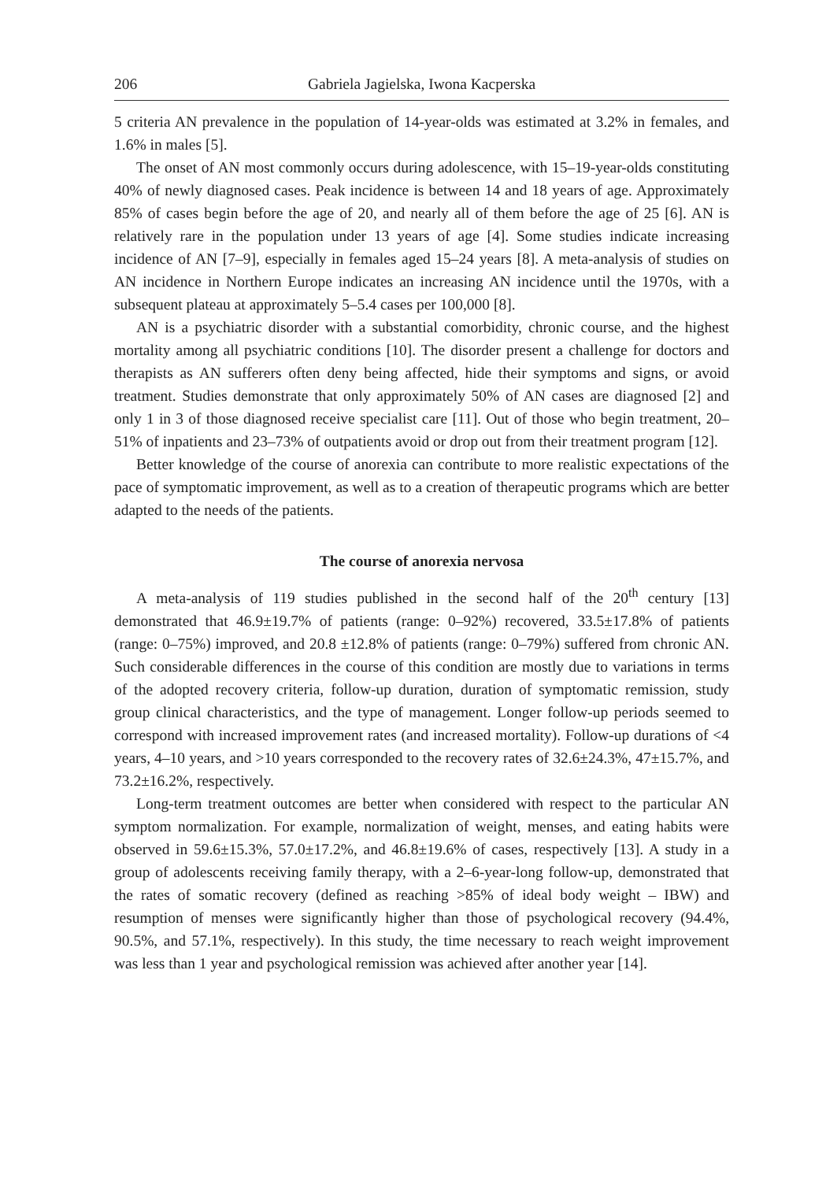206 Gabriela Jagielska, Iwona Kacperska
5 criteria AN prevalence in the population of 14-year-olds was estimated at 3.2% in females, and 1.6% in males [5].
The onset of AN most commonly occurs during adolescence, with 15–19-year-olds constituting 40% of newly diagnosed cases. Peak incidence is between 14 and 18 years of age. Approximately 85% of cases begin before the age of 20, and nearly all of them before the age of 25 [6]. AN is relatively rare in the population under 13 years of age [4]. Some studies indicate increasing incidence of AN [7–9], especially in females aged 15–24 years [8]. A meta-analysis of studies on AN incidence in Northern Europe indicates an increasing AN incidence until the 1970s, with a subsequent plateau at approximately 5–5.4 cases per 100,000 [8].
AN is a psychiatric disorder with a substantial comorbidity, chronic course, and the highest mortality among all psychiatric conditions [10]. The disorder present a challenge for doctors and therapists as AN sufferers often deny being affected, hide their symptoms and signs, or avoid treatment. Studies demonstrate that only approximately 50% of AN cases are diagnosed [2] and only 1 in 3 of those diagnosed receive specialist care [11]. Out of those who begin treatment, 20–51% of inpatients and 23–73% of outpatients avoid or drop out from their treatment program [12].
Better knowledge of the course of anorexia can contribute to more realistic expectations of the pace of symptomatic improvement, as well as to a creation of therapeutic programs which are better adapted to the needs of the patients.
The course of anorexia nervosa
A meta-analysis of 119 studies published in the second half of the 20<sup>th</sup> century [13] demonstrated that 46.9±19.7% of patients (range: 0–92%) recovered, 33.5±17.8% of patients (range: 0–75%) improved, and 20.8 ±12.8% of patients (range: 0–79%) suffered from chronic AN. Such considerable differences in the course of this condition are mostly due to variations in terms of the adopted recovery criteria, follow-up duration, duration of symptomatic remission, study group clinical characteristics, and the type of management. Longer follow-up periods seemed to correspond with increased improvement rates (and increased mortality). Follow-up durations of <4 years, 4–10 years, and >10 years corresponded to the recovery rates of 32.6±24.3%, 47±15.7%, and 73.2±16.2%, respectively.
Long-term treatment outcomes are better when considered with respect to the particular AN symptom normalization. For example, normalization of weight, menses, and eating habits were observed in 59.6±15.3%, 57.0±17.2%, and 46.8±19.6% of cases, respectively [13]. A study in a group of adolescents receiving family therapy, with a 2–6-year-long follow-up, demonstrated that the rates of somatic recovery (defined as reaching >85% of ideal body weight – IBW) and resumption of menses were significantly higher than those of psychological recovery (94.4%, 90.5%, and 57.1%, respectively). In this study, the time necessary to reach weight improvement was less than 1 year and psychological remission was achieved after another year [14].